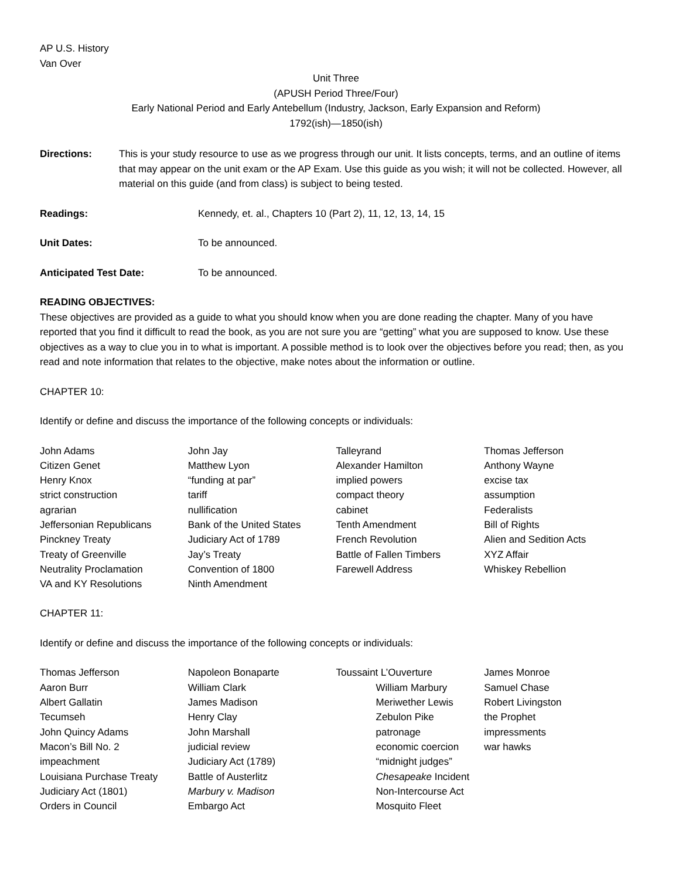AP U.S. History
Van Over
Unit Three
(APUSH Period Three/Four)
Early National Period and Early Antebellum (Industry, Jackson, Early Expansion and Reform)
1792(ish)—1850(ish)
Directions: This is your study resource to use as we progress through our unit. It lists concepts, terms, and an outline of items that may appear on the unit exam or the AP Exam. Use this guide as you wish; it will not be collected. However, all material on this guide (and from class) is subject to being tested.
Readings: Kennedy, et. al., Chapters 10 (Part 2), 11, 12, 13, 14, 15
Unit Dates: To be announced.
Anticipated Test Date: To be announced.
READING OBJECTIVES:
These objectives are provided as a guide to what you should know when you are done reading the chapter. Many of you have reported that you find it difficult to read the book, as you are not sure you are “getting” what you are supposed to know. Use these objectives as a way to clue you in to what is important. A possible method is to look over the objectives before you read; then, as you read and note information that relates to the objective, make notes about the information or outline.
CHAPTER 10:
Identify or define and discuss the importance of the following concepts or individuals:
| John Adams | John Jay | Talleyrand | Thomas Jefferson |
| Citizen Genet | Matthew Lyon | Alexander Hamilton | Anthony Wayne |
| Henry Knox | “funding at par” | implied powers | excise tax |
| strict construction | tariff | compact theory | assumption |
| agrarian | nullification | cabinet | Federalists |
| Jeffersonian Republicans | Bank of the United States | Tenth Amendment | Bill of Rights |
| Pinckney Treaty | Judiciary Act of 1789 | French Revolution | Alien and Sedition Acts |
| Treaty of Greenville | Jay’s Treaty | Battle of Fallen Timbers | XYZ Affair |
| Neutrality Proclamation | Convention of 1800 | Farewell Address | Whiskey Rebellion |
| VA and KY Resolutions | Ninth Amendment | | |
CHAPTER 11:
Identify or define and discuss the importance of the following concepts or individuals:
| Thomas Jefferson | Napoleon Bonaparte | Toussaint L’Ouverture | James Monroe |
| Aaron Burr | William Clark | William Marbury | Samuel Chase |
| Albert Gallatin | James Madison | Meriwether Lewis | Robert Livingston |
| Tecumseh | Henry Clay | Zebulon Pike | the Prophet |
| John Quincy Adams | John Marshall | patronage | impressments |
| Macon’s Bill No. 2 | judicial review | economic coercion | war hawks |
| impeachment | Judiciary Act (1789) | “midnight judges” | |
| Louisiana Purchase Treaty | Battle of Austerlitz | Chesapeake Incident | |
| Judiciary Act (1801) | Marbury v. Madison | Non-Intercourse Act | |
| Orders in Council | Embargo Act | Mosquito Fleet | |